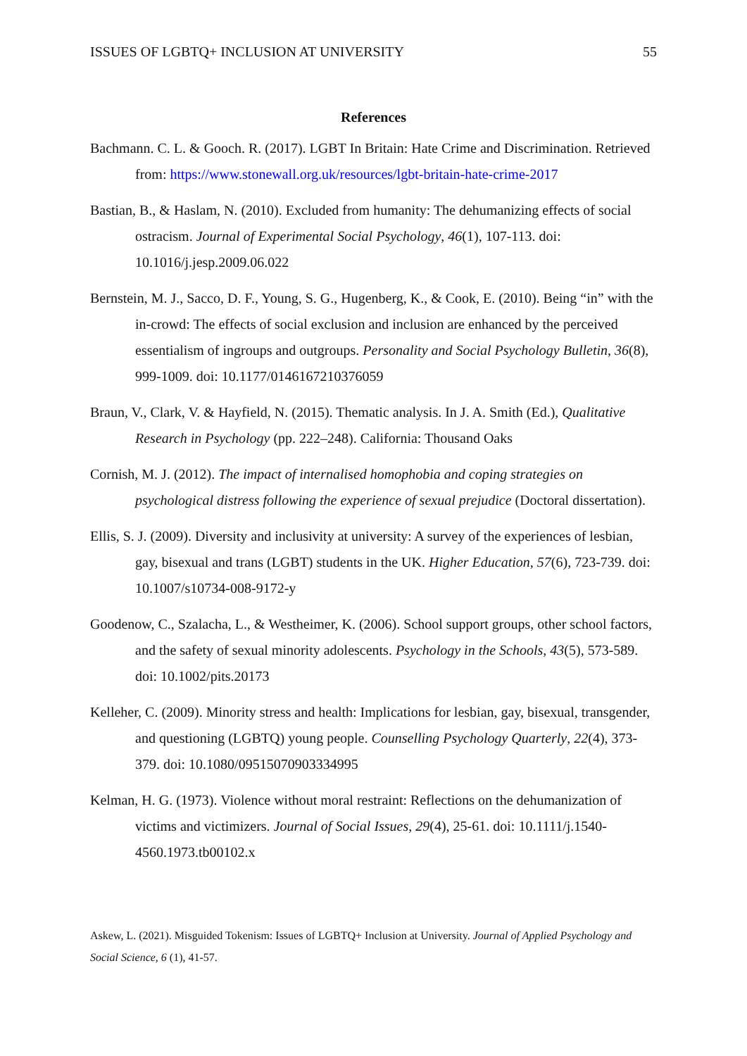ISSUES OF LGBTQ+ INCLUSION AT UNIVERSITY 55
References
Bachmann. C. L. & Gooch. R. (2017). LGBT In Britain: Hate Crime and Discrimination. Retrieved from: https://www.stonewall.org.uk/resources/lgbt-britain-hate-crime-2017
Bastian, B., & Haslam, N. (2010). Excluded from humanity: The dehumanizing effects of social ostracism. Journal of Experimental Social Psychology, 46(1), 107-113. doi: 10.1016/j.jesp.2009.06.022
Bernstein, M. J., Sacco, D. F., Young, S. G., Hugenberg, K., & Cook, E. (2010). Being “in” with the in-crowd: The effects of social exclusion and inclusion are enhanced by the perceived essentialism of ingroups and outgroups. Personality and Social Psychology Bulletin, 36(8), 999-1009. doi: 10.1177/0146167210376059
Braun, V., Clark, V. & Hayfield, N. (2015). Thematic analysis. In J. A. Smith (Ed.), Qualitative Research in Psychology (pp. 222–248). California: Thousand Oaks
Cornish, M. J. (2012). The impact of internalised homophobia and coping strategies on psychological distress following the experience of sexual prejudice (Doctoral dissertation).
Ellis, S. J. (2009). Diversity and inclusivity at university: A survey of the experiences of lesbian, gay, bisexual and trans (LGBT) students in the UK. Higher Education, 57(6), 723-739. doi: 10.1007/s10734-008-9172-y
Goodenow, C., Szalacha, L., & Westheimer, K. (2006). School support groups, other school factors, and the safety of sexual minority adolescents. Psychology in the Schools, 43(5), 573-589. doi: 10.1002/pits.20173
Kelleher, C. (2009). Minority stress and health: Implications for lesbian, gay, bisexual, transgender, and questioning (LGBTQ) young people. Counselling Psychology Quarterly, 22(4), 373-379. doi: 10.1080/09515070903334995
Kelman, H. G. (1973). Violence without moral restraint: Reflections on the dehumanization of victims and victimizers. Journal of Social Issues, 29(4), 25-61. doi: 10.1111/j.1540-4560.1973.tb00102.x
Askew, L. (2021). Misguided Tokenism: Issues of LGBTQ+ Inclusion at University. Journal of Applied Psychology and Social Science, 6 (1), 41-57.